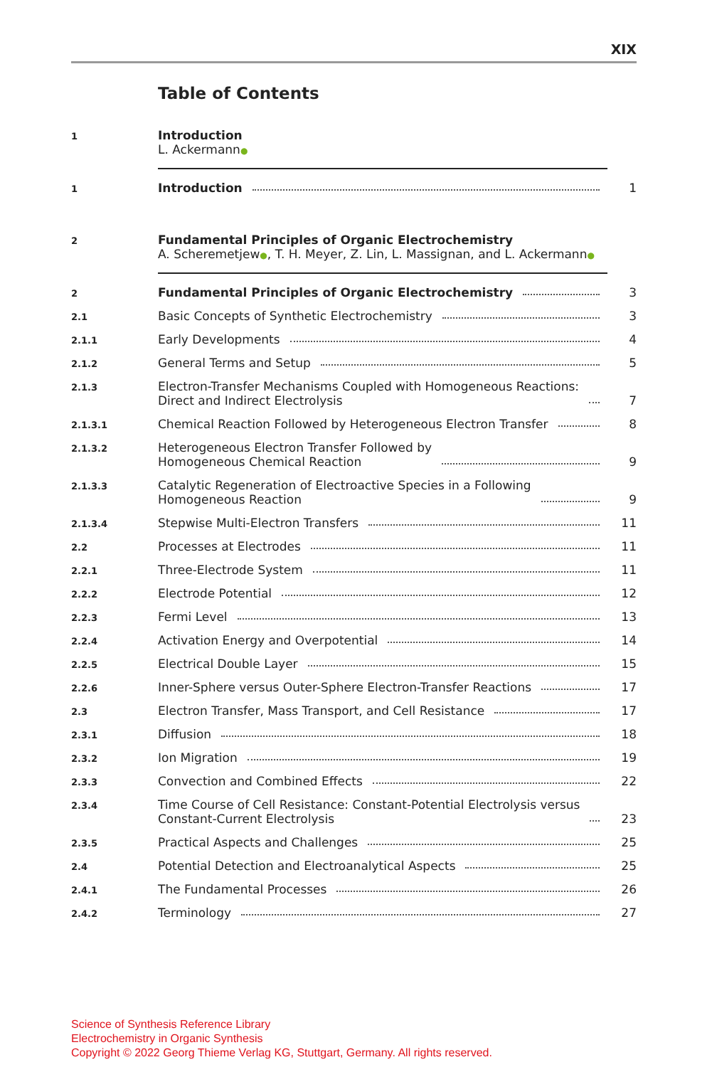XIX
Table of Contents
1
Introduction
L. Ackermann●
1
Introduction
1
2
Fundamental Principles of Organic Electrochemistry
A. Scheremetjew●, T. H. Meyer, Z. Lin, L. Massignan, and L. Ackermann●
2
Fundamental Principles of Organic Electrochemistry
3
2.1
Basic Concepts of Synthetic Electrochemistry
3
2.1.1
Early Developments
4
2.1.2
General Terms and Setup
5
2.1.3
Electron-Transfer Mechanisms Coupled with Homogeneous Reactions:
Direct and Indirect Electrolysis
7
2.1.3.1
Chemical Reaction Followed by Heterogeneous Electron Transfer
8
2.1.3.2
Heterogeneous Electron Transfer Followed by
Homogeneous Chemical Reaction
9
2.1.3.3
Catalytic Regeneration of Electroactive Species in a Following
Homogeneous Reaction
9
2.1.3.4
Stepwise Multi-Electron Transfers
11
2.2
Processes at Electrodes
11
2.2.1
Three-Electrode System
11
2.2.2
Electrode Potential
12
2.2.3
Fermi Level
13
2.2.4
Activation Energy and Overpotential
14
2.2.5
Electrical Double Layer
15
2.2.6
Inner-Sphere versus Outer-Sphere Electron-Transfer Reactions
17
2.3
Electron Transfer, Mass Transport, and Cell Resistance
17
2.3.1
Diffusion
18
2.3.2
Ion Migration
19
2.3.3
Convection and Combined Effects
22
2.3.4
Time Course of Cell Resistance: Constant-Potential Electrolysis versus
Constant-Current Electrolysis
23
2.3.5
Practical Aspects and Challenges
25
2.4
Potential Detection and Electroanalytical Aspects
25
2.4.1
The Fundamental Processes
26
2.4.2
Terminology
27
Science of Synthesis Reference Library
Electrochemistry in Organic Synthesis
Copyright © 2022 Georg Thieme Verlag KG, Stuttgart, Germany. All rights reserved.